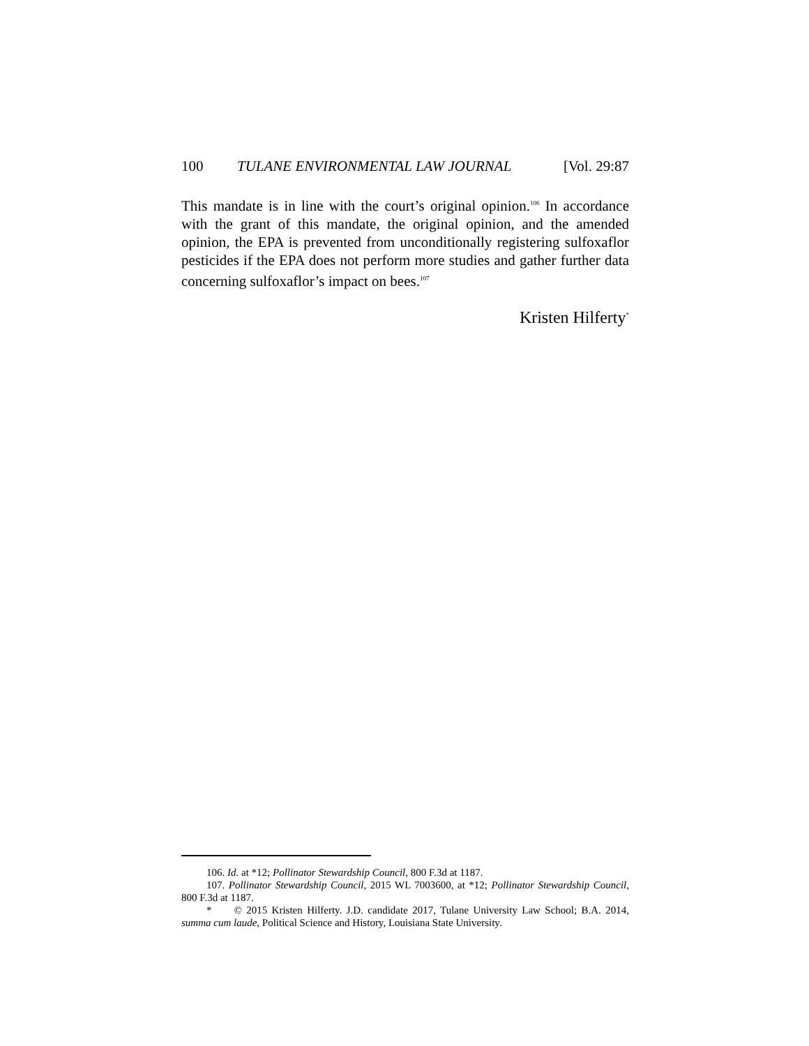100 TULANE ENVIRONMENTAL LAW JOURNAL [Vol. 29:87
This mandate is in line with the court’s original opinion.<sup>106</sup> In accordance with the grant of this mandate, the original opinion, and the amended opinion, the EPA is prevented from unconditionally registering sulfoxaflor pesticides if the EPA does not perform more studies and gather further data concerning sulfoxaflor’s impact on bees.<sup>107</sup>
Kristen Hilferty<sup>*</sup>
106. Id. at *12; Pollinator Stewardship Council, 800 F.3d at 1187.
107. Pollinator Stewardship Council, 2015 WL 7003600, at *12; Pollinator Stewardship Council, 800 F.3d at 1187.
* © 2015 Kristen Hilferty. J.D. candidate 2017, Tulane University Law School; B.A. 2014, summa cum laude, Political Science and History, Louisiana State University.